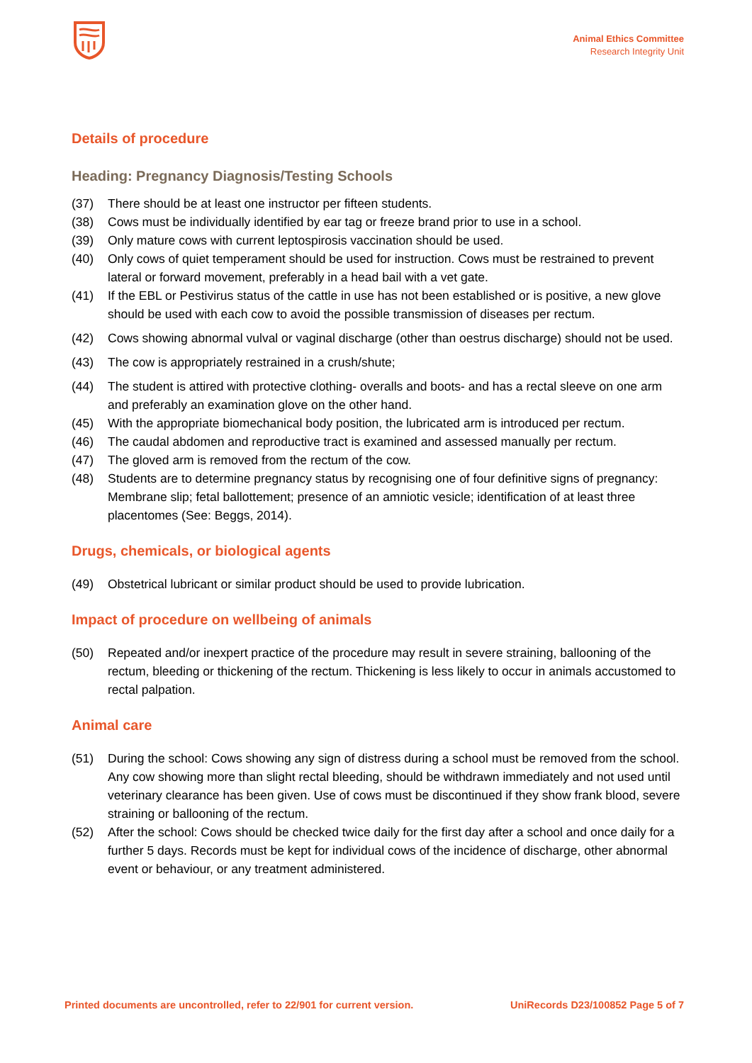Animal Ethics Committee
Research Integrity Unit
Details of procedure
Heading: Pregnancy Diagnosis/Testing Schools
(37) There should be at least one instructor per fifteen students.
(38) Cows must be individually identified by ear tag or freeze brand prior to use in a school.
(39) Only mature cows with current leptospirosis vaccination should be used.
(40) Only cows of quiet temperament should be used for instruction. Cows must be restrained to prevent lateral or forward movement, preferably in a head bail with a vet gate.
(41) If the EBL or Pestivirus status of the cattle in use has not been established or is positive, a new glove should be used with each cow to avoid the possible transmission of diseases per rectum.
(42) Cows showing abnormal vulval or vaginal discharge (other than oestrus discharge) should not be used.
(43) The cow is appropriately restrained in a crush/shute;
(44) The student is attired with protective clothing- overalls and boots- and has a rectal sleeve on one arm and preferably an examination glove on the other hand.
(45) With the appropriate biomechanical body position, the lubricated arm is introduced per rectum.
(46) The caudal abdomen and reproductive tract is examined and assessed manually per rectum.
(47) The gloved arm is removed from the rectum of the cow.
(48) Students are to determine pregnancy status by recognising one of four definitive signs of pregnancy: Membrane slip; fetal ballottement; presence of an amniotic vesicle; identification of at least three placentomes (See: Beggs, 2014).
Drugs, chemicals, or biological agents
(49) Obstetrical lubricant or similar product should be used to provide lubrication.
Impact of procedure on wellbeing of animals
(50) Repeated and/or inexpert practice of the procedure may result in severe straining, ballooning of the rectum, bleeding or thickening of the rectum. Thickening is less likely to occur in animals accustomed to rectal palpation.
Animal care
(51) During the school: Cows showing any sign of distress during a school must be removed from the school. Any cow showing more than slight rectal bleeding, should be withdrawn immediately and not used until veterinary clearance has been given. Use of cows must be discontinued if they show frank blood, severe straining or ballooning of the rectum.
(52) After the school: Cows should be checked twice daily for the first day after a school and once daily for a further 5 days. Records must be kept for individual cows of the incidence of discharge, other abnormal event or behaviour, or any treatment administered.
Printed documents are uncontrolled, refer to 22/901 for current version. UniRecords D23/100852 Page 5 of 7